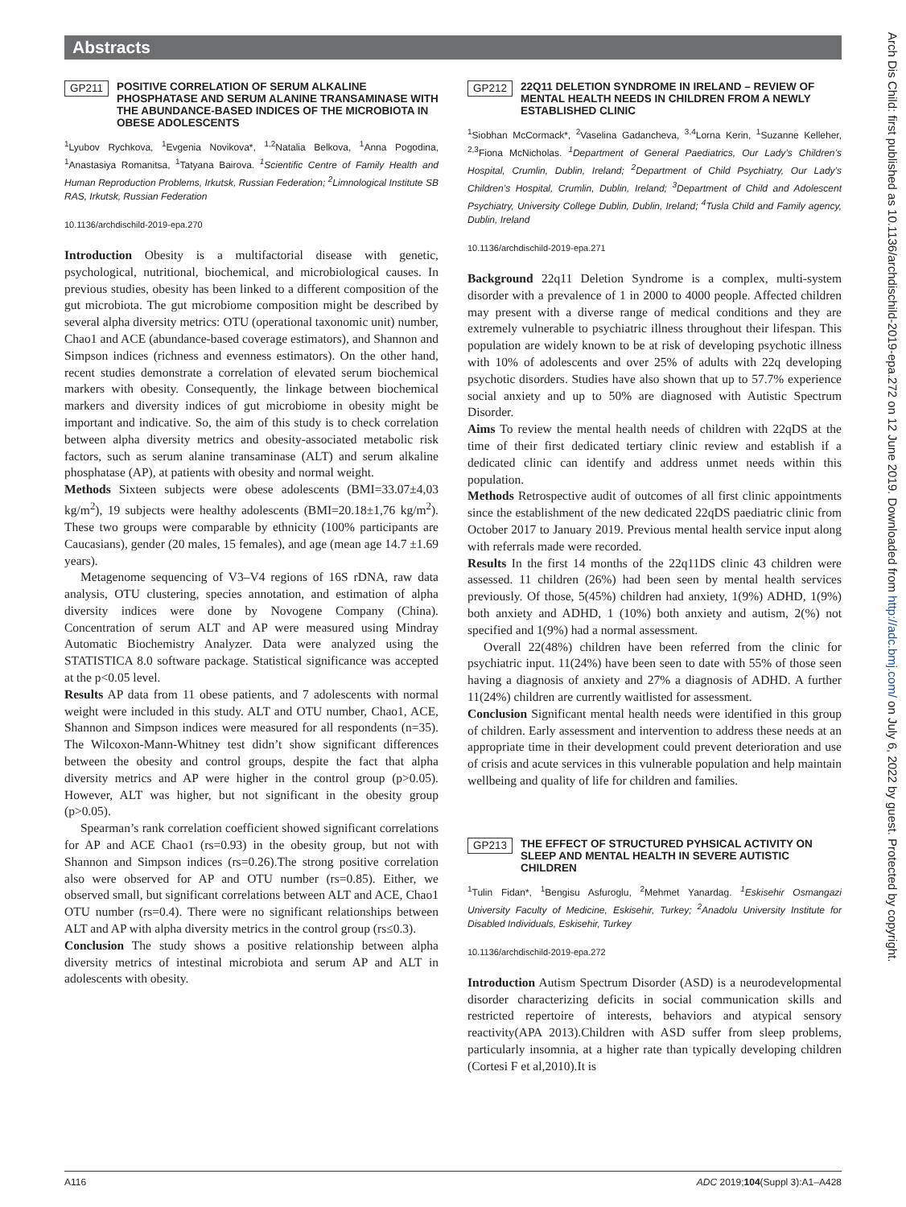Abstracts
GP211 POSITIVE CORRELATION OF SERUM ALKALINE PHOSPHATASE AND SERUM ALANINE TRANSAMINASE WITH THE ABUNDANCE-BASED INDICES OF THE MICROBIOTA IN OBESE ADOLESCENTS
<sup>1</sup> Lyubov Rychkova, <sup>1</sup>Evgenia Novikova*, <sup>1,2</sup>Natalia Belkova, <sup>1</sup>Anna Pogodina, <sup>1</sup>Anastasiya Romanitsa, <sup>1</sup>Tatyana Bairova. <sup>1</sup>Scientific Centre of Family Health and Human Reproduction Problems, Irkutsk, Russian Federation; <sup>2</sup>Limnological Institute SB RAS, Irkutsk, Russian Federation
10.1136/archdischild-2019-epa.270
Introduction Obesity is a multifactorial disease with genetic, psychological, nutritional, biochemical, and microbiological causes. In previous studies, obesity has been linked to a different composition of the gut microbiota. The gut microbiome composition might be described by several alpha diversity metrics: OTU (operational taxonomic unit) number, Chao1 and ACE (abundance-based coverage estimators), and Shannon and Simpson indices (richness and evenness estimators). On the other hand, recent studies demonstrate a correlation of elevated serum biochemical markers with obesity. Consequently, the linkage between biochemical markers and diversity indices of gut microbiome in obesity might be important and indicative. So, the aim of this study is to check correlation between alpha diversity metrics and obesity-associated metabolic risk factors, such as serum alanine transaminase (ALT) and serum alkaline phosphatase (AP), at patients with obesity and normal weight.
Methods Sixteen subjects were obese adolescents (BMI=33.07±4,03 kg/m<sup>2</sup>), 19 subjects were healthy adolescents (BMI=20.18±1,76 kg/m<sup>2</sup>). These two groups were comparable by ethnicity (100% participants are Caucasians), gender (20 males, 15 females), and age (mean age 14.7 ±1.69 years).
Metagenome sequencing of V3–V4 regions of 16S rDNA, raw data analysis, OTU clustering, species annotation, and estimation of alpha diversity indices were done by Novogene Company (China). Concentration of serum ALT and AP were measured using Mindray Automatic Biochemistry Analyzer. Data were analyzed using the STATISTICA 8.0 software package. Statistical significance was accepted at the p<0.05 level.
Results AP data from 11 obese patients, and 7 adolescents with normal weight were included in this study. ALT and OTU number, Chao1, ACE, Shannon and Simpson indices were measured for all respondents (n=35). The Wilcoxon-Mann-Whitney test didn’t show significant differences between the obesity and control groups, despite the fact that alpha diversity metrics and AP were higher in the control group (p>0.05). However, ALT was higher, but not significant in the obesity group (p>0.05).
Spearman’s rank correlation coefficient showed significant correlations for AP and ACE Chao1 (rs=0.93) in the obesity group, but not with Shannon and Simpson indices (rs=0.26).The strong positive correlation also were observed for AP and OTU number (rs=0.85). Either, we observed small, but significant correlations between ALT and ACE, Chao1 OTU number (rs=0.4). There were no significant relationships between ALT and AP with alpha diversity metrics in the control group (rs≤0.3).
Conclusion The study shows a positive relationship between alpha diversity metrics of intestinal microbiota and serum AP and ALT in adolescents with obesity.
GP212 22Q11 DELETION SYNDROME IN IRELAND – REVIEW OF MENTAL HEALTH NEEDS IN CHILDREN FROM A NEWLY ESTABLISHED CLINIC
<sup>1</sup> Siobhan McCormack*, <sup>2</sup>Vaselina Gadancheva, <sup>3,4</sup>Lorna Kerin, <sup>1</sup>Suzanne Kelleher, <sup>2,3</sup>Fiona McNicholas. <sup>1</sup>Department of General Paediatrics, Our Lady’s Children’s Hospital, Crumlin, Dublin, Ireland; <sup>2</sup>Department of Child Psychiatry, Our Lady’s Children’s Hospital, Crumlin, Dublin, Ireland; <sup>3</sup>Department of Child and Adolescent Psychiatry, University College Dublin, Dublin, Ireland; <sup>4</sup>Tusla Child and Family agency, Dublin, Ireland
10.1136/archdischild-2019-epa.271
Background 22q11 Deletion Syndrome is a complex, multi-system disorder with a prevalence of 1 in 2000 to 4000 people. Affected children may present with a diverse range of medical conditions and they are extremely vulnerable to psychiatric illness throughout their lifespan. This population are widely known to be at risk of developing psychotic illness with 10% of adolescents and over 25% of adults with 22q developing psychotic disorders. Studies have also shown that up to 57.7% experience social anxiety and up to 50% are diagnosed with Autistic Spectrum Disorder.
Aims To review the mental health needs of children with 22qDS at the time of their first dedicated tertiary clinic review and establish if a dedicated clinic can identify and address unmet needs within this population.
Methods Retrospective audit of outcomes of all first clinic appointments since the establishment of the new dedicated 22qDS paediatric clinic from October 2017 to January 2019. Previous mental health service input along with referrals made were recorded.
Results In the first 14 months of the 22q11DS clinic 43 children were assessed. 11 children (26%) had been seen by mental health services previously. Of those, 5(45%) children had anxiety, 1(9%) ADHD, 1(9%) both anxiety and ADHD, 1 (10%) both anxiety and autism, 2(%) not specified and 1(9%) had a normal assessment.
Overall 22(48%) children have been referred from the clinic for psychiatric input. 11(24%) have been seen to date with 55% of those seen having a diagnosis of anxiety and 27% a diagnosis of ADHD. A further 11(24%) children are currently waitlisted for assessment.
Conclusion Significant mental health needs were identified in this group of children. Early assessment and intervention to address these needs at an appropriate time in their development could prevent deterioration and use of crisis and acute services in this vulnerable population and help maintain wellbeing and quality of life for children and families.
GP213 THE EFFECT OF STRUCTURED PYHSICAL ACTIVITY ON SLEEP AND MENTAL HEALTH IN SEVERE AUTISTIC CHILDREN
<sup>1</sup> Tulin Fidan*, <sup>1</sup>Bengisu Asfuroglu, <sup>2</sup>Mehmet Yanardag. <sup>1</sup>Eskisehir Osmangazi University Faculty of Medicine, Eskisehir, Turkey; <sup>2</sup>Anadolu University Institute for Disabled Individuals, Eskisehir, Turkey
10.1136/archdischild-2019-epa.272
Introduction Autism Spectrum Disorder (ASD) is a neurodevelopmental disorder characterizing deficits in social communication skills and restricted repertoire of interests, behaviors and atypical sensory reactivity(APA 2013).Children with ASD suffer from sleep problems, particularly insomnia, at a higher rate than typically developing children (Cortesi F et al,2010).It is
Arch Dis Child: first published as 10.1136/archdischild-2019-epa.272 on 12 June 2019. Downloaded from http://adc.bmj.com/ on July 6, 2022 by guest. Protected by copyright.
A116 ADC 2019;104(Suppl 3):A1–A428